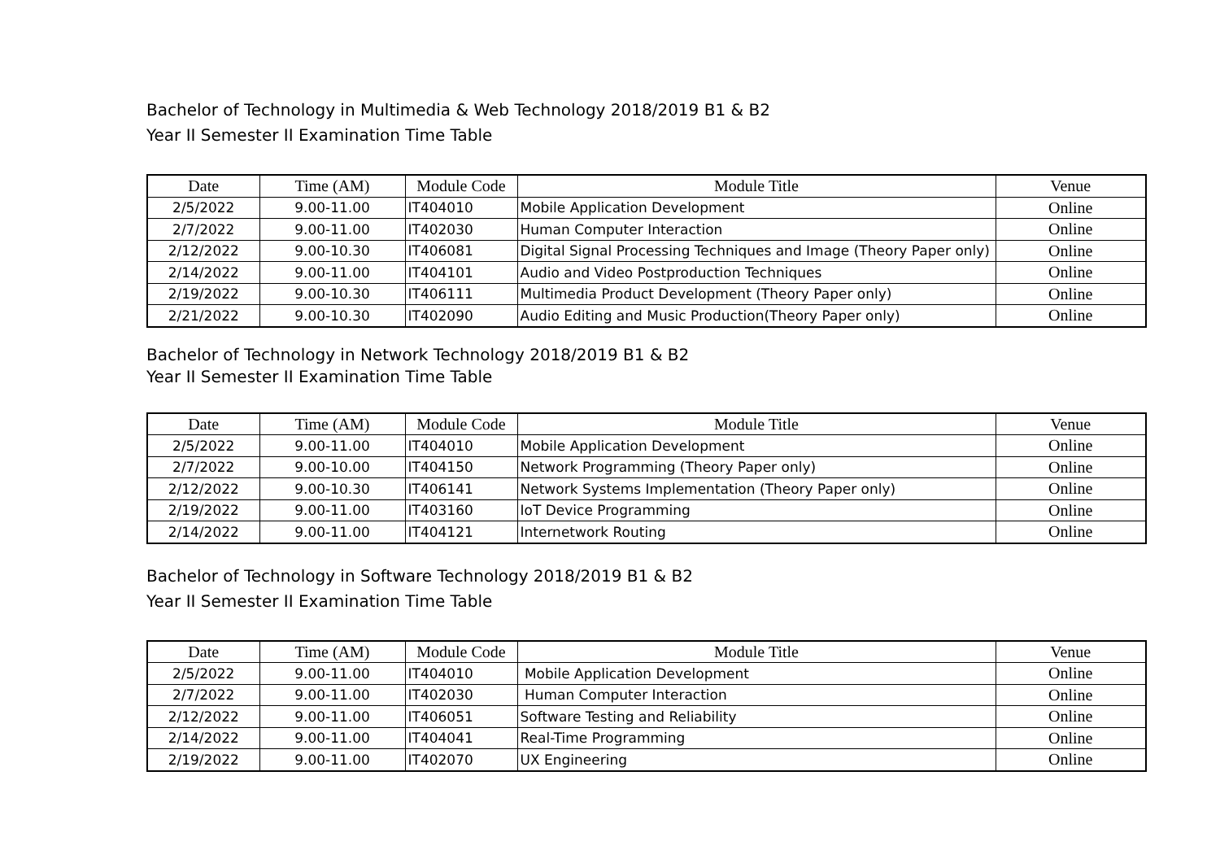Bachelor of Technology in Multimedia & Web Technology 2018/2019 B1 & B2
Year II Semester II Examination Time Table
| Date | Time (AM) | Module Code | Module Title | Venue |
| --- | --- | --- | --- | --- |
| 2/5/2022 | 9.00-11.00 | IT404010 | Mobile Application Development | Online |
| 2/7/2022 | 9.00-11.00 | IT402030 | Human Computer Interaction | Online |
| 2/12/2022 | 9.00-10.30 | IT406081 | Digital Signal Processing Techniques and Image (Theory Paper only) | Online |
| 2/14/2022 | 9.00-11.00 | IT404101 | Audio and Video Postproduction Techniques | Online |
| 2/19/2022 | 9.00-10.30 | IT406111 | Multimedia Product Development (Theory Paper only) | Online |
| 2/21/2022 | 9.00-10.30 | IT402090 | Audio Editing and Music Production(Theory Paper only) | Online |
Bachelor of Technology in Network Technology 2018/2019 B1 & B2
Year II Semester II Examination Time Table
| Date | Time (AM) | Module Code | Module Title | Venue |
| --- | --- | --- | --- | --- |
| 2/5/2022 | 9.00-11.00 | IT404010 | Mobile Application Development | Online |
| 2/7/2022 | 9.00-10.00 | IT404150 | Network Programming (Theory Paper only) | Online |
| 2/12/2022 | 9.00-10.30 | IT406141 | Network Systems Implementation (Theory Paper only) | Online |
| 2/19/2022 | 9.00-11.00 | IT403160 | IoT Device Programming | Online |
| 2/14/2022 | 9.00-11.00 | IT404121 | Internetwork Routing | Online |
Bachelor of Technology in Software Technology 2018/2019 B1 & B2
Year II Semester II Examination Time Table
| Date | Time (AM) | Module Code | Module Title | Venue |
| --- | --- | --- | --- | --- |
| 2/5/2022 | 9.00-11.00 | IT404010 | Mobile Application Development | Online |
| 2/7/2022 | 9.00-11.00 | IT402030 | Human Computer Interaction | Online |
| 2/12/2022 | 9.00-11.00 | IT406051 | Software Testing and Reliability | Online |
| 2/14/2022 | 9.00-11.00 | IT404041 | Real-Time Programming | Online |
| 2/19/2022 | 9.00-11.00 | IT402070 | UX Engineering | Online |